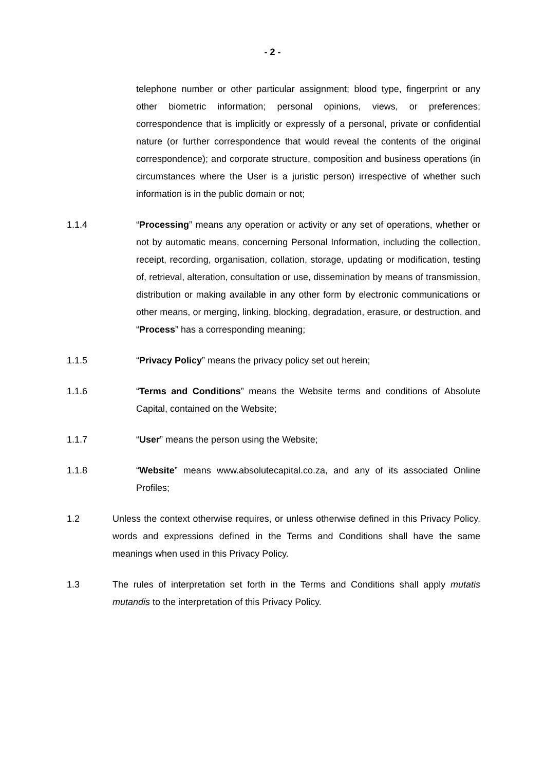- 2 -
telephone number or other particular assignment; blood type, fingerprint or any other biometric information; personal opinions, views, or preferences; correspondence that is implicitly or expressly of a personal, private or confidential nature (or further correspondence that would reveal the contents of the original correspondence); and corporate structure, composition and business operations (in circumstances where the User is a juristic person) irrespective of whether such information is in the public domain or not;
1.1.4 “Processing” means any operation or activity or any set of operations, whether or not by automatic means, concerning Personal Information, including the collection, receipt, recording, organisation, collation, storage, updating or modification, testing of, retrieval, alteration, consultation or use, dissemination by means of transmission, distribution or making available in any other form by electronic communications or other means, or merging, linking, blocking, degradation, erasure, or destruction, and “Process” has a corresponding meaning;
1.1.5 “Privacy Policy” means the privacy policy set out herein;
1.1.6 “Terms and Conditions” means the Website terms and conditions of Absolute Capital, contained on the Website;
1.1.7 “User” means the person using the Website;
1.1.8 “Website” means www.absolutecapital.co.za, and any of its associated Online Profiles;
1.2 Unless the context otherwise requires, or unless otherwise defined in this Privacy Policy, words and expressions defined in the Terms and Conditions shall have the same meanings when used in this Privacy Policy.
1.3 The rules of interpretation set forth in the Terms and Conditions shall apply mutatis mutandis to the interpretation of this Privacy Policy.